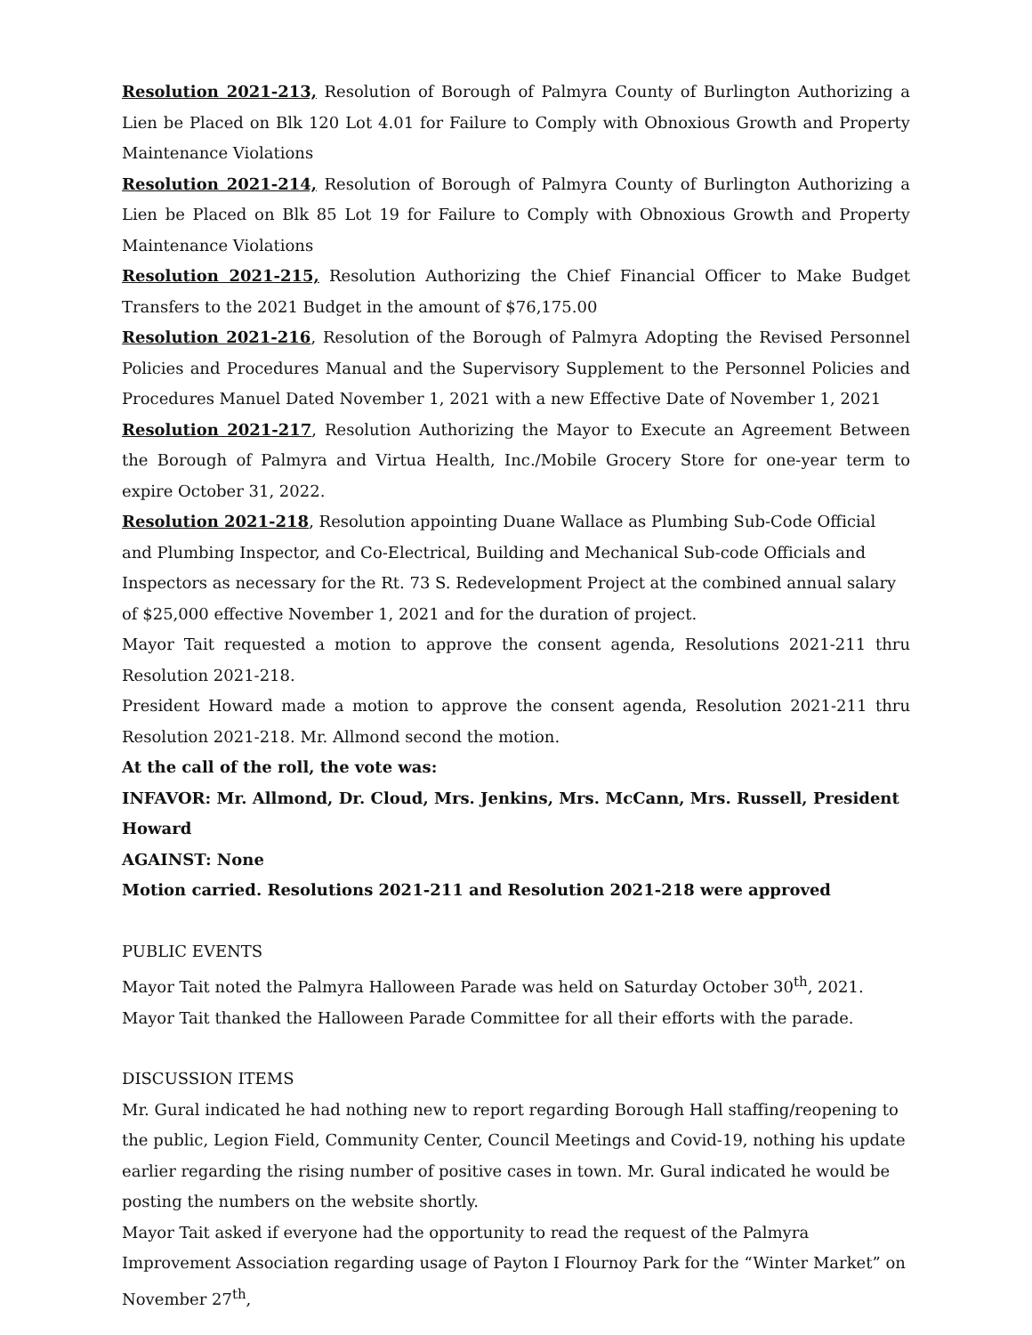Resolution 2021-213, Resolution of Borough of Palmyra County of Burlington Authorizing a Lien be Placed on Blk 120 Lot 4.01 for Failure to Comply with Obnoxious Growth and Property Maintenance Violations
Resolution 2021-214, Resolution of Borough of Palmyra County of Burlington Authorizing a Lien be Placed on Blk 85 Lot 19 for Failure to Comply with Obnoxious Growth and Property Maintenance Violations
Resolution 2021-215, Resolution Authorizing the Chief Financial Officer to Make Budget Transfers to the 2021 Budget in the amount of $76,175.00
Resolution 2021-216, Resolution of the Borough of Palmyra Adopting the Revised Personnel Policies and Procedures Manual and the Supervisory Supplement to the Personnel Policies and Procedures Manuel Dated November 1, 2021 with a new Effective Date of November 1, 2021
Resolution 2021-217, Resolution Authorizing the Mayor to Execute an Agreement Between the Borough of Palmyra and Virtua Health, Inc./Mobile Grocery Store for one-year term to expire October 31, 2022.
Resolution 2021-218, Resolution appointing Duane Wallace as Plumbing Sub-Code Official and Plumbing Inspector, and Co-Electrical, Building and Mechanical Sub-code Officials and Inspectors as necessary for the Rt. 73 S. Redevelopment Project at the combined annual salary of $25,000 effective November 1, 2021 and for the duration of project.
Mayor Tait requested a motion to approve the consent agenda, Resolutions 2021-211 thru Resolution 2021-218.
President Howard made a motion to approve the consent agenda, Resolution 2021-211 thru Resolution 2021-218. Mr. Allmond second the motion.
At the call of the roll, the vote was:
INFAVOR: Mr. Allmond, Dr. Cloud, Mrs. Jenkins, Mrs. McCann, Mrs. Russell, President Howard
AGAINST: None
Motion carried. Resolutions 2021-211 and Resolution 2021-218 were approved
PUBLIC EVENTS
Mayor Tait noted the Palmyra Halloween Parade was held on Saturday October 30<sup>th</sup>, 2021. Mayor Tait thanked the Halloween Parade Committee for all their efforts with the parade.
DISCUSSION ITEMS
Mr. Gural indicated he had nothing new to report regarding Borough Hall staffing/reopening to the public, Legion Field, Community Center, Council Meetings and Covid-19, nothing his update earlier regarding the rising number of positive cases in town. Mr. Gural indicated he would be posting the numbers on the website shortly.
Mayor Tait asked if everyone had the opportunity to read the request of the Palmyra Improvement Association regarding usage of Payton I Flournoy Park for the “Winter Market” on November 27<sup>th</sup>,